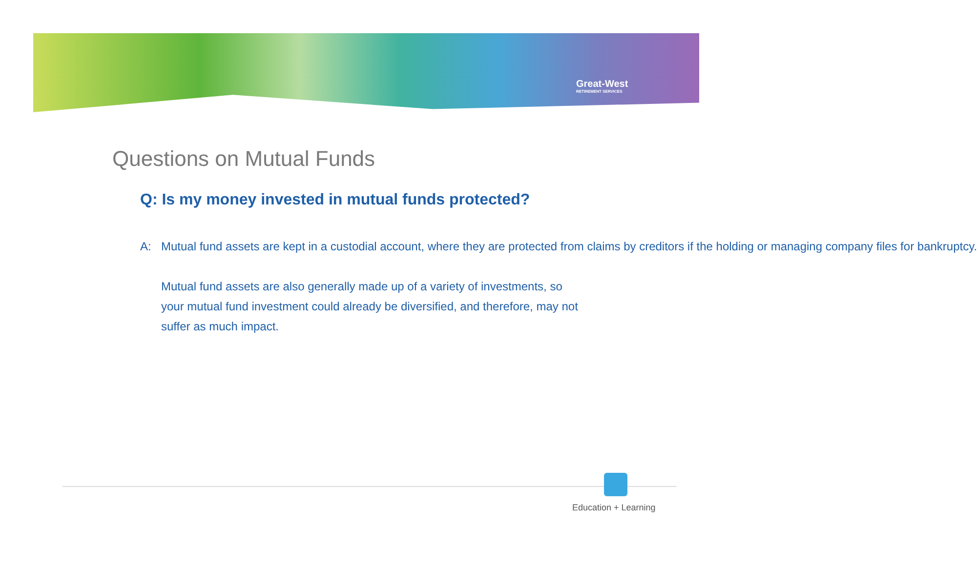Great-West
RETIREMENT SERVICES
Questions on Mutual Funds
Q: Is my money invested in mutual funds protected?
A: Mutual fund assets are kept in a custodial account, where they are protected from claims by creditors if the holding or managing company files for bankruptcy.
Mutual fund assets are also generally made up of a variety of investments, so your mutual fund investment could already be diversified, and therefore, may not suffer as much impact.
Education + Learning